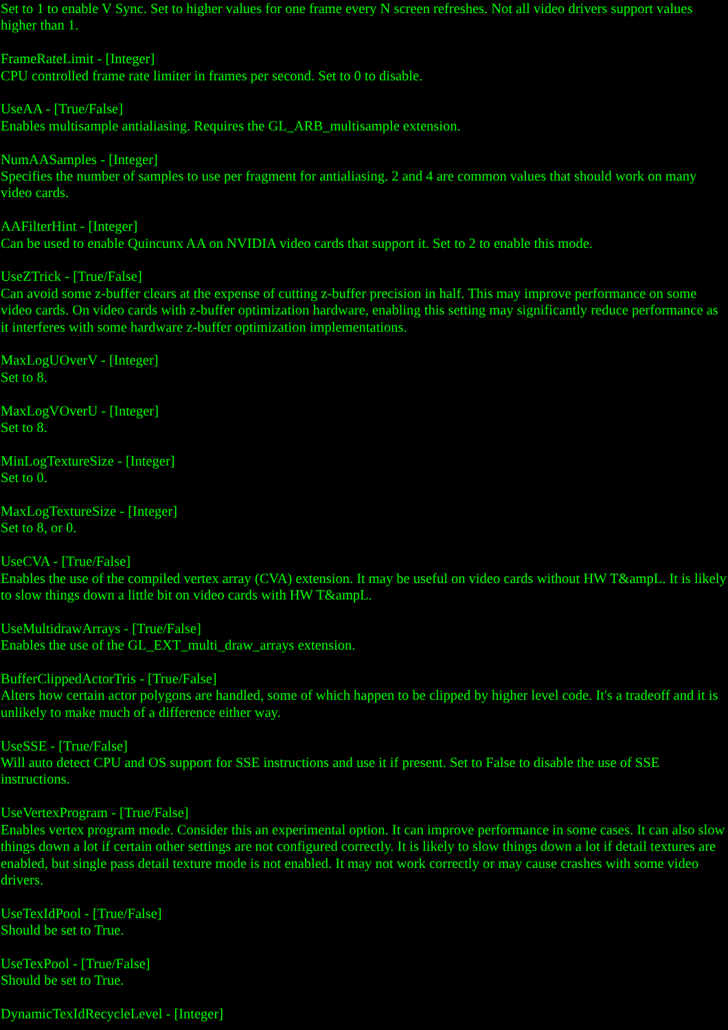Set to 1 to enable V Sync. Set to higher values for one frame every N screen refreshes. Not all video drivers support values higher than 1.
FrameRateLimit - [Integer]
CPU controlled frame rate limiter in frames per second. Set to 0 to disable.
UseAA - [True/False]
Enables multisample antialiasing. Requires the GL_ARB_multisample extension.
NumAASamples - [Integer]
Specifies the number of samples to use per fragment for antialiasing. 2 and 4 are common values that should work on many video cards.
AAFilterHint - [Integer]
Can be used to enable Quincunx AA on NVIDIA video cards that support it. Set to 2 to enable this mode.
UseZTrick - [True/False]
Can avoid some z-buffer clears at the expense of cutting z-buffer precision in half. This may improve performance on some video cards. On video cards with z-buffer optimization hardware, enabling this setting may significantly reduce performance as it interferes with some hardware z-buffer optimization implementations.
MaxLogUOverV - [Integer]
Set to 8.
MaxLogVOverU - [Integer]
Set to 8.
MinLogTextureSize - [Integer]
Set to 0.
MaxLogTextureSize - [Integer]
Set to 8, or 0.
UseCVA - [True/False]
Enables the use of the compiled vertex array (CVA) extension. It may be useful on video cards without HW T&ampL. It is likely to slow things down a little bit on video cards with HW T&ampL.
UseMultidrawArrays - [True/False]
Enables the use of the GL_EXT_multi_draw_arrays extension.
BufferClippedActorTris - [True/False]
Alters how certain actor polygons are handled, some of which happen to be clipped by higher level code. It's a tradeoff and it is unlikely to make much of a difference either way.
UseSSE - [True/False]
Will auto detect CPU and OS support for SSE instructions and use it if present. Set to False to disable the use of SSE instructions.
UseVertexProgram - [True/False]
Enables vertex program mode. Consider this an experimental option. It can improve performance in some cases. It can also slow things down a lot if certain other settings are not configured correctly. It is likely to slow things down a lot if detail textures are enabled, but single pass detail texture mode is not enabled. It may not work correctly or may cause crashes with some video drivers.
UseTexIdPool - [True/False]
Should be set to True.
UseTexPool - [True/False]
Should be set to True.
DynamicTexIdRecycleLevel - [Integer]